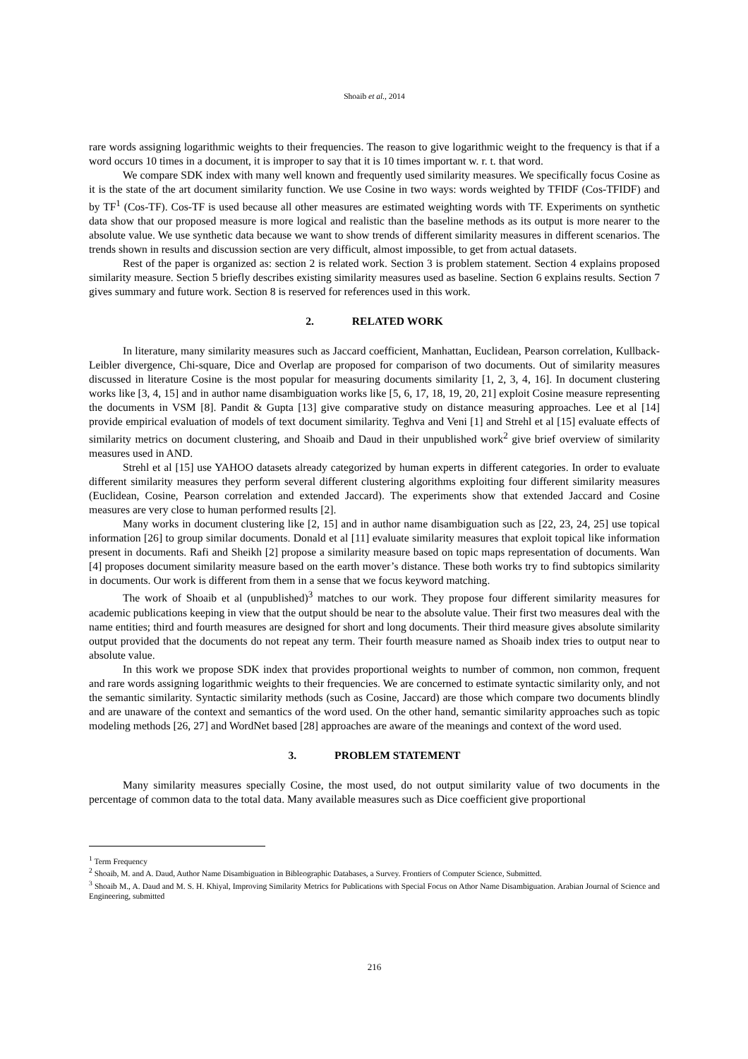Shoaib et al., 2014
rare words assigning logarithmic weights to their frequencies. The reason to give logarithmic weight to the frequency is that if a word occurs 10 times in a document, it is improper to say that it is 10 times important w. r. t. that word.
We compare SDK index with many well known and frequently used similarity measures. We specifically focus Cosine as it is the state of the art document similarity function. We use Cosine in two ways: words weighted by TFIDF (Cos-TFIDF) and by TF<sup>1</sup> (Cos-TF). Cos-TF is used because all other measures are estimated weighting words with TF. Experiments on synthetic data show that our proposed measure is more logical and realistic than the baseline methods as its output is more nearer to the absolute value. We use synthetic data because we want to show trends of different similarity measures in different scenarios. The trends shown in results and discussion section are very difficult, almost impossible, to get from actual datasets.
Rest of the paper is organized as: section 2 is related work. Section 3 is problem statement. Section 4 explains proposed similarity measure. Section 5 briefly describes existing similarity measures used as baseline. Section 6 explains results. Section 7 gives summary and future work. Section 8 is reserved for references used in this work.
2. RELATED WORK
In literature, many similarity measures such as Jaccard coefficient, Manhattan, Euclidean, Pearson correlation, Kullback-Leibler divergence, Chi-square, Dice and Overlap are proposed for comparison of two documents. Out of similarity measures discussed in literature Cosine is the most popular for measuring documents similarity [1, 2, 3, 4, 16]. In document clustering works like [3, 4, 15] and in author name disambiguation works like [5, 6, 17, 18, 19, 20, 21] exploit Cosine measure representing the documents in VSM [8]. Pandit & Gupta [13] give comparative study on distance measuring approaches. Lee et al [14] provide empirical evaluation of models of text document similarity. Teghva and Veni [1] and Strehl et al [15] evaluate effects of similarity metrics on document clustering, and Shoaib and Daud in their unpublished work<sup>2</sup> give brief overview of similarity measures used in AND.
Strehl et al [15] use YAHOO datasets already categorized by human experts in different categories. In order to evaluate different similarity measures they perform several different clustering algorithms exploiting four different similarity measures (Euclidean, Cosine, Pearson correlation and extended Jaccard). The experiments show that extended Jaccard and Cosine measures are very close to human performed results [2].
Many works in document clustering like [2, 15] and in author name disambiguation such as [22, 23, 24, 25] use topical information [26] to group similar documents. Donald et al [11] evaluate similarity measures that exploit topical like information present in documents. Rafi and Sheikh [2] propose a similarity measure based on topic maps representation of documents. Wan [4] proposes document similarity measure based on the earth mover’s distance. These both works try to find subtopics similarity in documents. Our work is different from them in a sense that we focus keyword matching.
The work of Shoaib et al (unpublished)<sup>3</sup> matches to our work. They propose four different similarity measures for academic publications keeping in view that the output should be near to the absolute value. Their first two measures deal with the name entities; third and fourth measures are designed for short and long documents. Their third measure gives absolute similarity output provided that the documents do not repeat any term. Their fourth measure named as Shoaib index tries to output near to absolute value.
In this work we propose SDK index that provides proportional weights to number of common, non common, frequent and rare words assigning logarithmic weights to their frequencies. We are concerned to estimate syntactic similarity only, and not the semantic similarity. Syntactic similarity methods (such as Cosine, Jaccard) are those which compare two documents blindly and are unaware of the context and semantics of the word used. On the other hand, semantic similarity approaches such as topic modeling methods [26, 27] and WordNet based [28] approaches are aware of the meanings and context of the word used.
3. PROBLEM STATEMENT
Many similarity measures specially Cosine, the most used, do not output similarity value of two documents in the percentage of common data to the total data. Many available measures such as Dice coefficient give proportional
<sup>1</sup> Term Frequency
<sup>2</sup> Shoaib, M. and A. Daud, Author Name Disambiguation in Bibleographic Databases, a Survey. Frontiers of Computer Science, Submitted.
<sup>3</sup> Shoaib M., A. Daud and M. S. H. Khiyal, Improving Similarity Metrics for Publications with Special Focus on Athor Name Disambiguation. Arabian Journal of Science and Engineering, submitted
216